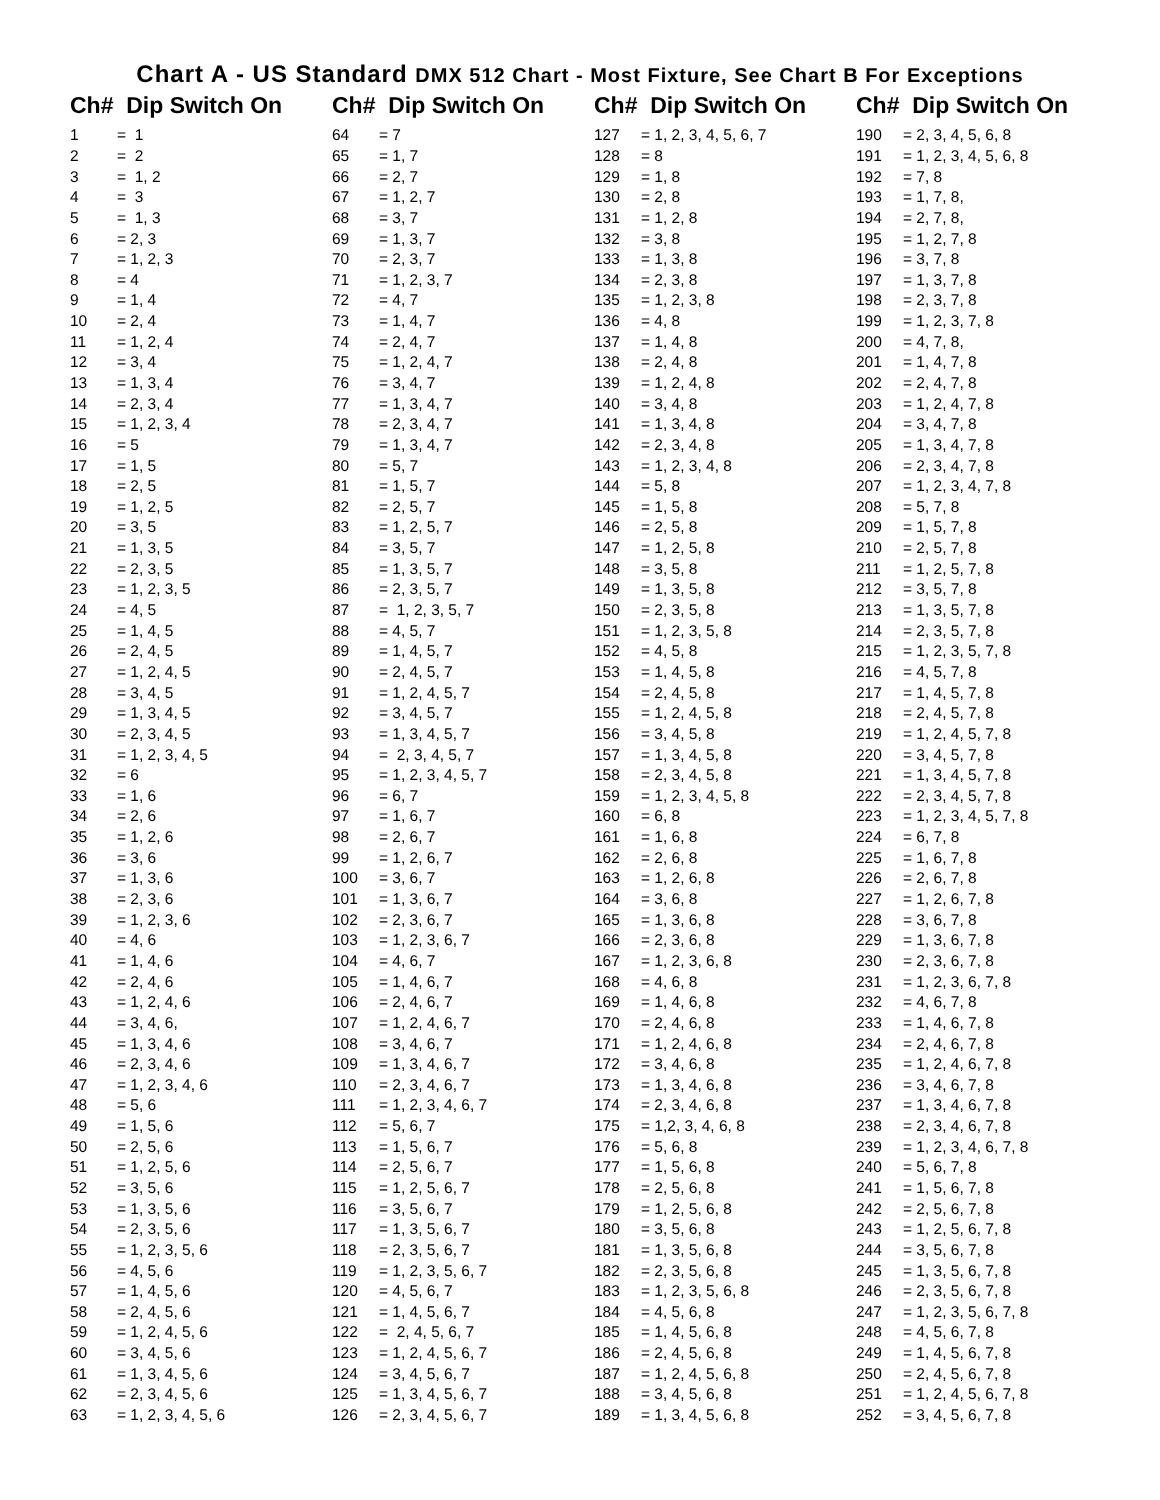Chart A - US Standard DMX 512 Chart - Most Fixture, See Chart B For Exceptions
| Ch# Dip Switch On | |
| --- | --- |
| 1 | = 1 |
| 2 | = 2 |
| 3 | = 1, 2 |
| 4 | = 3 |
| 5 | = 1, 3 |
| 6 | = 2, 3 |
| 7 | = 1, 2, 3 |
| 8 | = 4 |
| 9 | = 1, 4 |
| 10 | = 2, 4 |
| 11 | = 1, 2, 4 |
| 12 | = 3, 4 |
| 13 | = 1, 3, 4 |
| 14 | = 2, 3, 4 |
| 15 | = 1, 2, 3, 4 |
| 16 | = 5 |
| 17 | = 1, 5 |
| 18 | = 2, 5 |
| 19 | = 1, 2, 5 |
| 20 | = 3, 5 |
| 21 | = 1, 3, 5 |
| 22 | = 2, 3, 5 |
| 23 | = 1, 2, 3, 5 |
| 24 | = 4, 5 |
| 25 | = 1, 4, 5 |
| 26 | = 2, 4, 5 |
| 27 | = 1, 2, 4, 5 |
| 28 | = 3, 4, 5 |
| 29 | = 1, 3, 4, 5 |
| 30 | = 2, 3, 4, 5 |
| 31 | = 1, 2, 3, 4, 5 |
| 32 | = 6 |
| 33 | = 1, 6 |
| 34 | = 2, 6 |
| 35 | = 1, 2, 6 |
| 36 | = 3, 6 |
| 37 | = 1, 3, 6 |
| 38 | = 2, 3, 6 |
| 39 | = 1, 2, 3, 6 |
| 40 | = 4, 6 |
| 41 | = 1, 4, 6 |
| 42 | = 2, 4, 6 |
| 43 | = 1, 2, 4, 6 |
| 44 | = 3, 4, 6, |
| 45 | = 1, 3, 4, 6 |
| 46 | = 2, 3, 4, 6 |
| 47 | = 1, 2, 3, 4, 6 |
| 48 | = 5, 6 |
| 49 | = 1, 5, 6 |
| 50 | = 2, 5, 6 |
| 51 | = 1, 2, 5, 6 |
| 52 | = 3, 5, 6 |
| 53 | = 1, 3, 5, 6 |
| 54 | = 2, 3, 5, 6 |
| 55 | = 1, 2, 3, 5, 6 |
| 56 | = 4, 5, 6 |
| 57 | = 1, 4, 5, 6 |
| 58 | = 2, 4, 5, 6 |
| 59 | = 1, 2, 4, 5, 6 |
| 60 | = 3, 4, 5, 6 |
| 61 | = 1, 3, 4, 5, 6 |
| 62 | = 2, 3, 4, 5, 6 |
| 63 | = 1, 2, 3, 4, 5, 6 |
| Ch# Dip Switch On | |
| --- | --- |
| 64 | = 7 |
| 65 | = 1, 7 |
| 66 | = 2, 7 |
| 67 | = 1, 2, 7 |
| 68 | = 3, 7 |
| 69 | = 1, 3, 7 |
| 70 | = 2, 3, 7 |
| 71 | = 1, 2, 3, 7 |
| 72 | = 4, 7 |
| 73 | = 1, 4, 7 |
| 74 | = 2, 4, 7 |
| 75 | = 1, 2, 4, 7 |
| 76 | = 3, 4, 7 |
| 77 | = 1, 3, 4, 7 |
| 78 | = 2, 3, 4, 7 |
| 79 | = 1, 3, 4, 7 |
| 80 | = 5, 7 |
| 81 | = 1, 5, 7 |
| 82 | = 2, 5, 7 |
| 83 | = 1, 2, 5, 7 |
| 84 | = 3, 5, 7 |
| 85 | = 1, 3, 5, 7 |
| 86 | = 2, 3, 5, 7 |
| 87 | = 1, 2, 3, 5, 7 |
| 88 | = 4, 5, 7 |
| 89 | = 1, 4, 5, 7 |
| 90 | = 2, 4, 5, 7 |
| 91 | = 1, 2, 4, 5, 7 |
| 92 | = 3, 4, 5, 7 |
| 93 | = 1, 3, 4, 5, 7 |
| 94 | = 2, 3, 4, 5, 7 |
| 95 | = 1, 2, 3, 4, 5, 7 |
| 96 | = 6, 7 |
| 97 | = 1, 6, 7 |
| 98 | = 2, 6, 7 |
| 99 | = 1, 2, 6, 7 |
| 100 | = 3, 6, 7 |
| 101 | = 1, 3, 6, 7 |
| 102 | = 2, 3, 6, 7 |
| 103 | = 1, 2, 3, 6, 7 |
| 104 | = 4, 6, 7 |
| 105 | = 1, 4, 6, 7 |
| 106 | = 2, 4, 6, 7 |
| 107 | = 1, 2, 4, 6, 7 |
| 108 | = 3, 4, 6, 7 |
| 109 | = 1, 3, 4, 6, 7 |
| 110 | = 2, 3, 4, 6, 7 |
| 111 | = 1, 2, 3, 4, 6, 7 |
| 112 | = 5, 6, 7 |
| 113 | = 1, 5, 6, 7 |
| 114 | = 2, 5, 6, 7 |
| 115 | = 1, 2, 5, 6, 7 |
| 116 | = 3, 5, 6, 7 |
| 117 | = 1, 3, 5, 6, 7 |
| 118 | = 2, 3, 5, 6, 7 |
| 119 | = 1, 2, 3, 5, 6, 7 |
| 120 | = 4, 5, 6, 7 |
| 121 | = 1, 4, 5, 6, 7 |
| 122 | = 2, 4, 5, 6, 7 |
| 123 | = 1, 2, 4, 5, 6, 7 |
| 124 | = 3, 4, 5, 6, 7 |
| 125 | = 1, 3, 4, 5, 6, 7 |
| 126 | = 2, 3, 4, 5, 6, 7 |
| Ch# Dip Switch On | |
| --- | --- |
| 127 | = 1, 2, 3, 4, 5, 6, 7 |
| 128 | = 8 |
| 129 | = 1, 8 |
| 130 | = 2, 8 |
| 131 | = 1, 2, 8 |
| 132 | = 3, 8 |
| 133 | = 1, 3, 8 |
| 134 | = 2, 3, 8 |
| 135 | = 1, 2, 3, 8 |
| 136 | = 4, 8 |
| 137 | = 1, 4, 8 |
| 138 | = 2, 4, 8 |
| 139 | = 1, 2, 4, 8 |
| 140 | = 3, 4, 8 |
| 141 | = 1, 3, 4, 8 |
| 142 | = 2, 3, 4, 8 |
| 143 | = 1, 2, 3, 4, 8 |
| 144 | = 5, 8 |
| 145 | = 1, 5, 8 |
| 146 | = 2, 5, 8 |
| 147 | = 1, 2, 5, 8 |
| 148 | = 3, 5, 8 |
| 149 | = 1, 3, 5, 8 |
| 150 | = 2, 3, 5, 8 |
| 151 | = 1, 2, 3, 5, 8 |
| 152 | = 4, 5, 8 |
| 153 | = 1, 4, 5, 8 |
| 154 | = 2, 4, 5, 8 |
| 155 | = 1, 2, 4, 5, 8 |
| 156 | = 3, 4, 5, 8 |
| 157 | = 1, 3, 4, 5, 8 |
| 158 | = 2, 3, 4, 5, 8 |
| 159 | = 1, 2, 3, 4, 5, 8 |
| 160 | = 6, 8 |
| 161 | = 1, 6, 8 |
| 162 | = 2, 6, 8 |
| 163 | = 1, 2, 6, 8 |
| 164 | = 3, 6, 8 |
| 165 | = 1, 3, 6, 8 |
| 166 | = 2, 3, 6, 8 |
| 167 | = 1, 2, 3, 6, 8 |
| 168 | = 4, 6, 8 |
| 169 | = 1, 4, 6, 8 |
| 170 | = 2, 4, 6, 8 |
| 171 | = 1, 2, 4, 6, 8 |
| 172 | = 3, 4, 6, 8 |
| 173 | = 1, 3, 4, 6, 8 |
| 174 | = 2, 3, 4, 6, 8 |
| 175 | = 1,2, 3, 4, 6, 8 |
| 176 | = 5, 6, 8 |
| 177 | = 1, 5, 6, 8 |
| 178 | = 2, 5, 6, 8 |
| 179 | = 1, 2, 5, 6, 8 |
| 180 | = 3, 5, 6, 8 |
| 181 | = 1, 3, 5, 6, 8 |
| 182 | = 2, 3, 5, 6, 8 |
| 183 | = 1, 2, 3, 5, 6, 8 |
| 184 | = 4, 5, 6, 8 |
| 185 | = 1, 4, 5, 6, 8 |
| 186 | = 2, 4, 5, 6, 8 |
| 187 | = 1, 2, 4, 5, 6, 8 |
| 188 | = 3, 4, 5, 6, 8 |
| 189 | = 1, 3, 4, 5, 6, 8 |
| Ch# Dip Switch On | |
| --- | --- |
| 190 | = 2, 3, 4, 5, 6, 8 |
| 191 | = 1, 2, 3, 4, 5, 6, 8 |
| 192 | = 7, 8 |
| 193 | = 1, 7, 8, |
| 194 | = 2, 7, 8, |
| 195 | = 1, 2, 7, 8 |
| 196 | = 3, 7, 8 |
| 197 | = 1, 3, 7, 8 |
| 198 | = 2, 3, 7, 8 |
| 199 | = 1, 2, 3, 7, 8 |
| 200 | = 4, 7, 8, |
| 201 | = 1, 4, 7, 8 |
| 202 | = 2, 4, 7, 8 |
| 203 | = 1, 2, 4, 7, 8 |
| 204 | = 3, 4, 7, 8 |
| 205 | = 1, 3, 4, 7, 8 |
| 206 | = 2, 3, 4, 7, 8 |
| 207 | = 1, 2, 3, 4, 7, 8 |
| 208 | = 5, 7, 8 |
| 209 | = 1, 5, 7, 8 |
| 210 | = 2, 5, 7, 8 |
| 211 | = 1, 2, 5, 7, 8 |
| 212 | = 3, 5, 7, 8 |
| 213 | = 1, 3, 5, 7, 8 |
| 214 | = 2, 3, 5, 7, 8 |
| 215 | = 1, 2, 3, 5, 7, 8 |
| 216 | = 4, 5, 7, 8 |
| 217 | = 1, 4, 5, 7, 8 |
| 218 | = 2, 4, 5, 7, 8 |
| 219 | = 1, 2, 4, 5, 7, 8 |
| 220 | = 3, 4, 5, 7, 8 |
| 221 | = 1, 3, 4, 5, 7, 8 |
| 222 | = 2, 3, 4, 5, 7, 8 |
| 223 | = 1, 2, 3, 4, 5, 7, 8 |
| 224 | = 6, 7, 8 |
| 225 | = 1, 6, 7, 8 |
| 226 | = 2, 6, 7, 8 |
| 227 | = 1, 2, 6, 7, 8 |
| 228 | = 3, 6, 7, 8 |
| 229 | = 1, 3, 6, 7, 8 |
| 230 | = 2, 3, 6, 7, 8 |
| 231 | = 1, 2, 3, 6, 7, 8 |
| 232 | = 4, 6, 7, 8 |
| 233 | = 1, 4, 6, 7, 8 |
| 234 | = 2, 4, 6, 7, 8 |
| 235 | = 1, 2, 4, 6, 7, 8 |
| 236 | = 3, 4, 6, 7, 8 |
| 237 | = 1, 3, 4, 6, 7, 8 |
| 238 | = 2, 3, 4, 6, 7, 8 |
| 239 | = 1, 2, 3, 4, 6, 7, 8 |
| 240 | = 5, 6, 7, 8 |
| 241 | = 1, 5, 6, 7, 8 |
| 242 | = 2, 5, 6, 7, 8 |
| 243 | = 1, 2, 5, 6, 7, 8 |
| 244 | = 3, 5, 6, 7, 8 |
| 245 | = 1, 3, 5, 6, 7, 8 |
| 246 | = 2, 3, 5, 6, 7, 8 |
| 247 | = 1, 2, 3, 5, 6, 7, 8 |
| 248 | = 4, 5, 6, 7, 8 |
| 249 | = 1, 4, 5, 6, 7, 8 |
| 250 | = 2, 4, 5, 6, 7, 8 |
| 251 | = 1, 2, 4, 5, 6, 7, 8 |
| 252 | = 3, 4, 5, 6, 7, 8 |